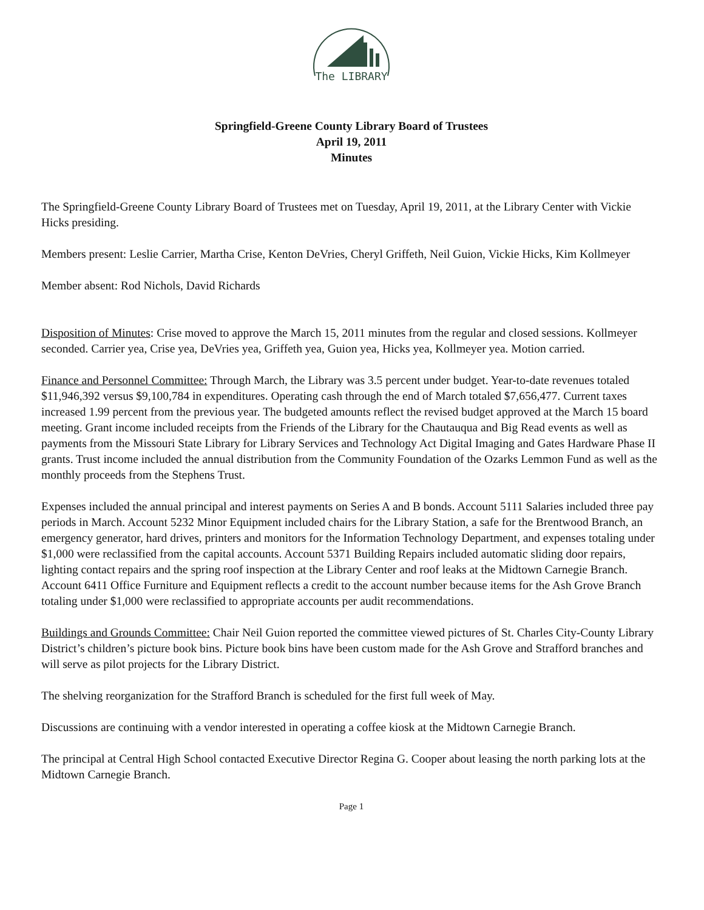The LIBRARY
Springfield-Greene County Library Board of Trustees
April 19, 2011
Minutes
The Springfield-Greene County Library Board of Trustees met on Tuesday, April 19, 2011, at the Library Center with Vickie Hicks presiding.
Members present: Leslie Carrier, Martha Crise, Kenton DeVries, Cheryl Griffeth, Neil Guion, Vickie Hicks, Kim Kollmeyer
Member absent: Rod Nichols, David Richards
Disposition of Minutes: Crise moved to approve the March 15, 2011 minutes from the regular and closed sessions. Kollmeyer seconded. Carrier yea, Crise yea, DeVries yea, Griffeth yea, Guion yea, Hicks yea, Kollmeyer yea. Motion carried.
Finance and Personnel Committee: Through March, the Library was 3.5 percent under budget. Year-to-date revenues totaled $11,946,392 versus $9,100,784 in expenditures. Operating cash through the end of March totaled $7,656,477. Current taxes increased 1.99 percent from the previous year. The budgeted amounts reflect the revised budget approved at the March 15 board meeting. Grant income included receipts from the Friends of the Library for the Chautauqua and Big Read events as well as payments from the Missouri State Library for Library Services and Technology Act Digital Imaging and Gates Hardware Phase II grants. Trust income included the annual distribution from the Community Foundation of the Ozarks Lemmon Fund as well as the monthly proceeds from the Stephens Trust.
Expenses included the annual principal and interest payments on Series A and B bonds. Account 5111 Salaries included three pay periods in March. Account 5232 Minor Equipment included chairs for the Library Station, a safe for the Brentwood Branch, an emergency generator, hard drives, printers and monitors for the Information Technology Department, and expenses totaling under $1,000 were reclassified from the capital accounts. Account 5371 Building Repairs included automatic sliding door repairs, lighting contact repairs and the spring roof inspection at the Library Center and roof leaks at the Midtown Carnegie Branch. Account 6411 Office Furniture and Equipment reflects a credit to the account number because items for the Ash Grove Branch totaling under $1,000 were reclassified to appropriate accounts per audit recommendations.
Buildings and Grounds Committee: Chair Neil Guion reported the committee viewed pictures of St. Charles City-County Library District’s children’s picture book bins. Picture book bins have been custom made for the Ash Grove and Strafford branches and will serve as pilot projects for the Library District.
The shelving reorganization for the Strafford Branch is scheduled for the first full week of May.
Discussions are continuing with a vendor interested in operating a coffee kiosk at the Midtown Carnegie Branch.
The principal at Central High School contacted Executive Director Regina G. Cooper about leasing the north parking lots at the Midtown Carnegie Branch.
Page 1